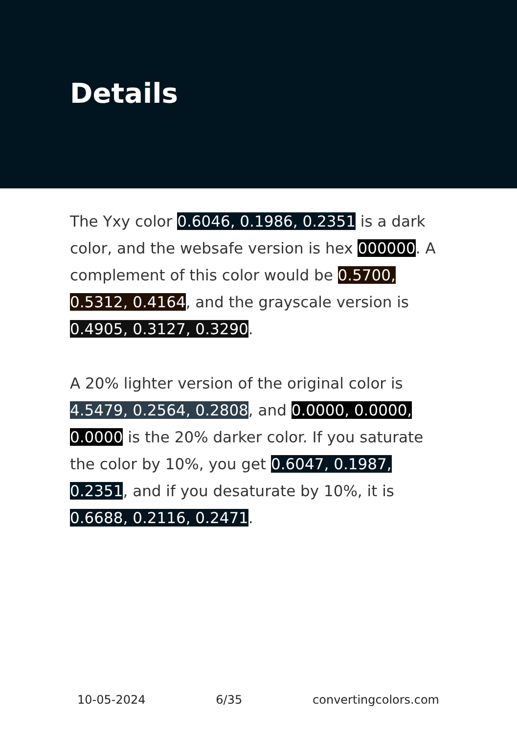Details
The Yxy color 0.6046, 0.1986, 0.2351 is a dark color, and the websafe version is hex 000000. A complement of this color would be 0.5700, 0.5312, 0.4164, and the grayscale version is 0.4905, 0.3127, 0.3290.
A 20% lighter version of the original color is 4.5479, 0.2564, 0.2808, and 0.0000, 0.0000, 0.0000 is the 20% darker color. If you saturate the color by 10%, you get 0.6047, 0.1987, 0.2351, and if you desaturate by 10%, it is 0.6688, 0.2116, 0.2471.
10-05-2024 6/35 convertingcolors.com